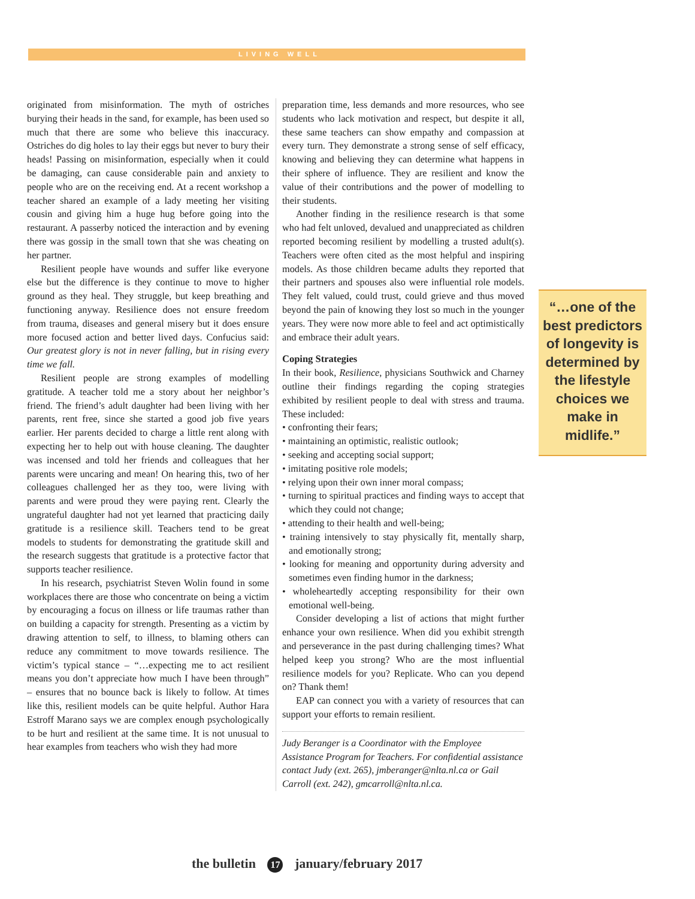LIVING WELL
originated from misinformation. The myth of ostriches burying their heads in the sand, for example, has been used so much that there are some who believe this inaccuracy. Ostriches do dig holes to lay their eggs but never to bury their heads! Passing on misinformation, especially when it could be damaging, can cause considerable pain and anxiety to people who are on the receiving end. At a recent workshop a teacher shared an example of a lady meeting her visiting cousin and giving him a huge hug before going into the restaurant. A passerby noticed the interaction and by evening there was gossip in the small town that she was cheating on her partner.
Resilient people have wounds and suffer like everyone else but the difference is they continue to move to higher ground as they heal. They struggle, but keep breathing and functioning anyway. Resilience does not ensure freedom from trauma, diseases and general misery but it does ensure more focused action and better lived days. Confucius said: Our greatest glory is not in never falling, but in rising every time we fall.
Resilient people are strong examples of modelling gratitude. A teacher told me a story about her neighbor’s friend. The friend’s adult daughter had been living with her parents, rent free, since she started a good job five years earlier. Her parents decided to charge a little rent along with expecting her to help out with house cleaning. The daughter was incensed and told her friends and colleagues that her parents were uncaring and mean! On hearing this, two of her colleagues challenged her as they too, were living with parents and were proud they were paying rent. Clearly the ungrateful daughter had not yet learned that practicing daily gratitude is a resilience skill. Teachers tend to be great models to students for demonstrating the gratitude skill and the research suggests that gratitude is a protective factor that supports teacher resilience.
In his research, psychiatrist Steven Wolin found in some workplaces there are those who concentrate on being a victim by encouraging a focus on illness or life traumas rather than on building a capacity for strength. Presenting as a victim by drawing attention to self, to illness, to blaming others can reduce any commitment to move towards resilience. The victim’s typical stance – “…expecting me to act resilient means you don’t appreciate how much I have been through” – ensures that no bounce back is likely to follow. At times like this, resilient models can be quite helpful. Author Hara Estroff Marano says we are complex enough psychologically to be hurt and resilient at the same time. It is not unusual to hear examples from teachers who wish they had more
preparation time, less demands and more resources, who see students who lack motivation and respect, but despite it all, these same teachers can show empathy and compassion at every turn. They demonstrate a strong sense of self efficacy, knowing and believing they can determine what happens in their sphere of influence. They are resilient and know the value of their contributions and the power of modelling to their students.
Another finding in the resilience research is that some who had felt unloved, devalued and unappreciated as children reported becoming resilient by modelling a trusted adult(s). Teachers were often cited as the most helpful and inspiring models. As those children became adults they reported that their partners and spouses also were influential role models. They felt valued, could trust, could grieve and thus moved beyond the pain of knowing they lost so much in the younger years. They were now more able to feel and act optimistically and embrace their adult years.
Coping Strategies
In their book, Resilience, physicians Southwick and Charney outline their findings regarding the coping strategies exhibited by resilient people to deal with stress and trauma. These included:
• confronting their fears;
• maintaining an optimistic, realistic outlook;
• seeking and accepting social support;
• imitating positive role models;
• relying upon their own inner moral compass;
• turning to spiritual practices and finding ways to accept that which they could not change;
• attending to their health and well-being;
• training intensively to stay physically fit, mentally sharp, and emotionally strong;
• looking for meaning and opportunity during adversity and sometimes even finding humor in the darkness;
• wholeheartedly accepting responsibility for their own emotional well-being.
Consider developing a list of actions that might further enhance your own resilience. When did you exhibit strength and perseverance in the past during challenging times? What helped keep you strong? Who are the most influential resilience models for you? Replicate. Who can you depend on? Thank them!
EAP can connect you with a variety of resources that can support your efforts to remain resilient.
Judy Beranger is a Coordinator with the Employee Assistance Program for Teachers. For confidential assistance contact Judy (ext. 265), jmberanger@nlta.nl.ca or Gail Carroll (ext. 242), gmcarroll@nlta.nl.ca.
“…one of the best predictors of longevity is determined by the lifestyle choices we make in midlife.”
the bulletin 17 january/february 2017